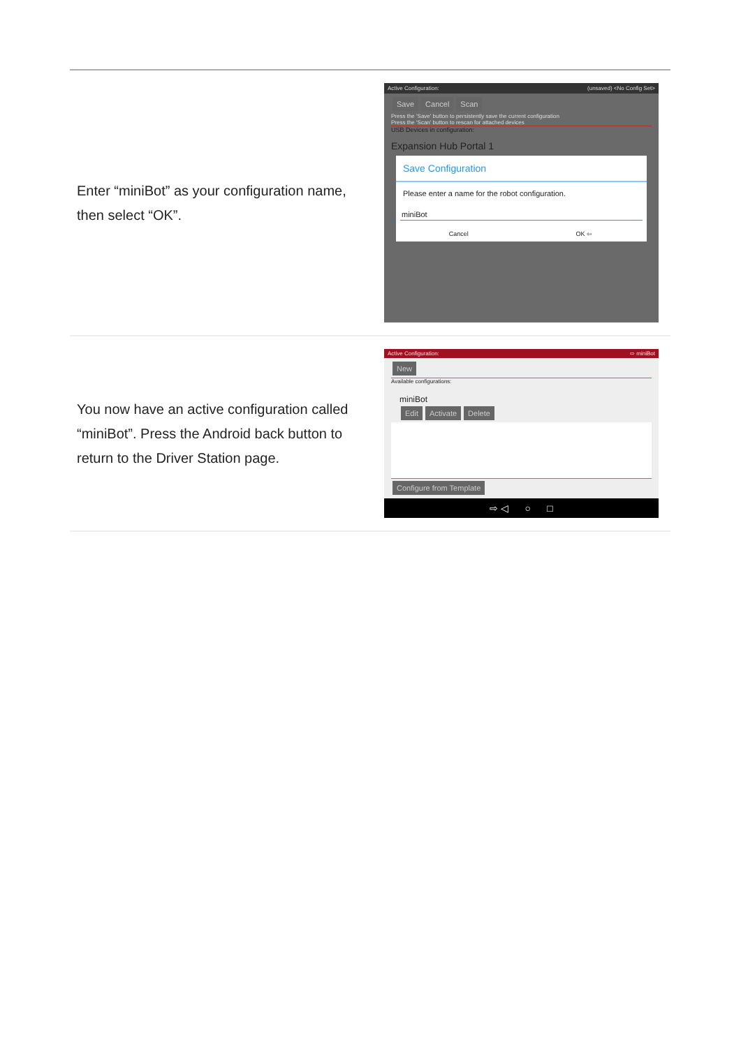| Enter “miniBot” as your configuration name, then select “OK”. | Active Configuration: (unsaved) <No Config Set> Save Cancel Scan Press the 'Save' button to persistently save the current configuration Press the 'Scan' button to rescan for attached devices USB Devices in configuration: Expansion Hub Portal 1 Save Configuration Please enter a name for the robot configuration. miniBot Cancel OK ⇦ |
| You now have an active configuration called “miniBot”. Press the Android back button to return to the Driver Station page. | Active Configuration: ⇨ miniBot New Available configurations: miniBot Edit Activate Delete Configure from Template ⇨ ◁ ○ □ |